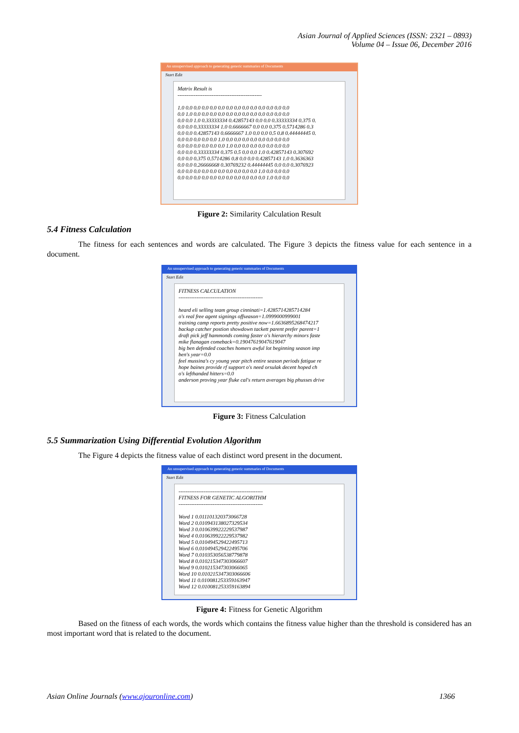Asian Journal of Applied Sciences (ISSN: 2321 – 0893)
Volume 04 – Issue 06, December 2016
An unsupervised approach to generating generic summaries of Documents
Start Edit
Matrix Result is
-----------------------------------------------
1.0 0.0 0.0 0.0 0.0 0.0 0.0 0.0 0.0 0.0 0.0 0.0 0.0 0.0
0.0 1.0 0.0 0.0 0.0 0.0 0.0 0.0 0.0 0.0 0.0 0.0 0.0 0.0
0.0 0.0 1.0 0.33333334 0.42857143 0.0 0.0 0.33333334 0.375 0.
0.0 0.0 0.33333334 1.0 0.6666667 0.0 0.0 0.375 0.5714286 0.3
0.0 0.0 0.42857143 0.6666667 1.0 0.0 0.0 0.5 0.8 0.44444445 0.
0.0 0.0 0.0 0.0 0.0 1.0 0.0 0.0 0.0 0.0 0.0 0.0 0.0 0.0
0.0 0.0 0.0 0.0 0.0 0.0 1.0 0.0 0.0 0.0 0.0 0.0 0.0 0.0
0.0 0.0 0.33333334 0.375 0.5 0.0 0.0 1.0 0.42857143 0.307692
0.0 0.0 0.375 0.5714286 0.8 0.0 0.0 0.42857143 1.0 0.3636363
0.0 0.0 0.26666668 0.30769232 0.44444445 0.0 0.0 0.3076923
0.0 0.0 0.0 0.0 0.0 0.0 0.0 0.0 0.0 0.0 1.0 0.0 0.0 0.0
0.0 0.0 0.0 0.0 0.0 0.0 0.0 0.0 0.0 0.0 0.0 1.0 0.0 0.0
Figure 2: Similarity Calculation Result
5.4 Fitness Calculation
The fitness for each sentences and words are calculated. The Figure 3 depicts the fitness value for each sentence in a document.
An unsupervised approach to generating generic summaries of Documents
Start Edit
FITNESS CALCULATION
-----------------------------------------------
heard eli selling team group cinninati=1.4285714285714284
o's real free agent signings offseason=1.0999000999001
training camp reports pretty positive now=1.6636895268474217
backup catcher postion showdown tackett parent prefer parent=1
draft pick jeff hammonds coming faster o's hierarchy minors faste
mike flanagan comeback=0.19047619047619047
big ben defended coaches homers awful lot beginning season imp
ben's year=0.0
feel mussina's cy young year pitch entire season periods fatigue re
hope baines provide rf support o's need orsulak decent hoped ch
o's lefthanded hitters=0.0
anderson proving year fluke cal's return averages big phusses drive
Figure 3: Fitness Calculation
5.5 Summarization Using Differential Evolution Algorithm
The Figure 4 depicts the fitness value of each distinct word present in the document.
An unsupervised approach to generating generic summaries of Documents
Start Edit
-----------------------------------------------
FITNESS FOR GENETIC ALGORITHM
-----------------------------------------------
Word 1 0.011101320373066728
Word 2 0.010943138027329534
Word 3 0.010639922229537987
Word 4 0.010639922229537982
Word 5 0.010494529422495713
Word 6 0.010494529422495706
Word 7 0.010353056538779878
Word 8 0.010215347303066607
Word 9 0.010215347303066065
Word 10 0.010215347303066606
Word 11 0.010081253359163947
Word 12 0.010081253359163894
Figure 4: Fitness for Genetic Algorithm
Based on the fitness of each words, the words which contains the fitness value higher than the threshold is considered has an most important word that is related to the document.
Asian Online Journals (www.ajouronline.com) 1366